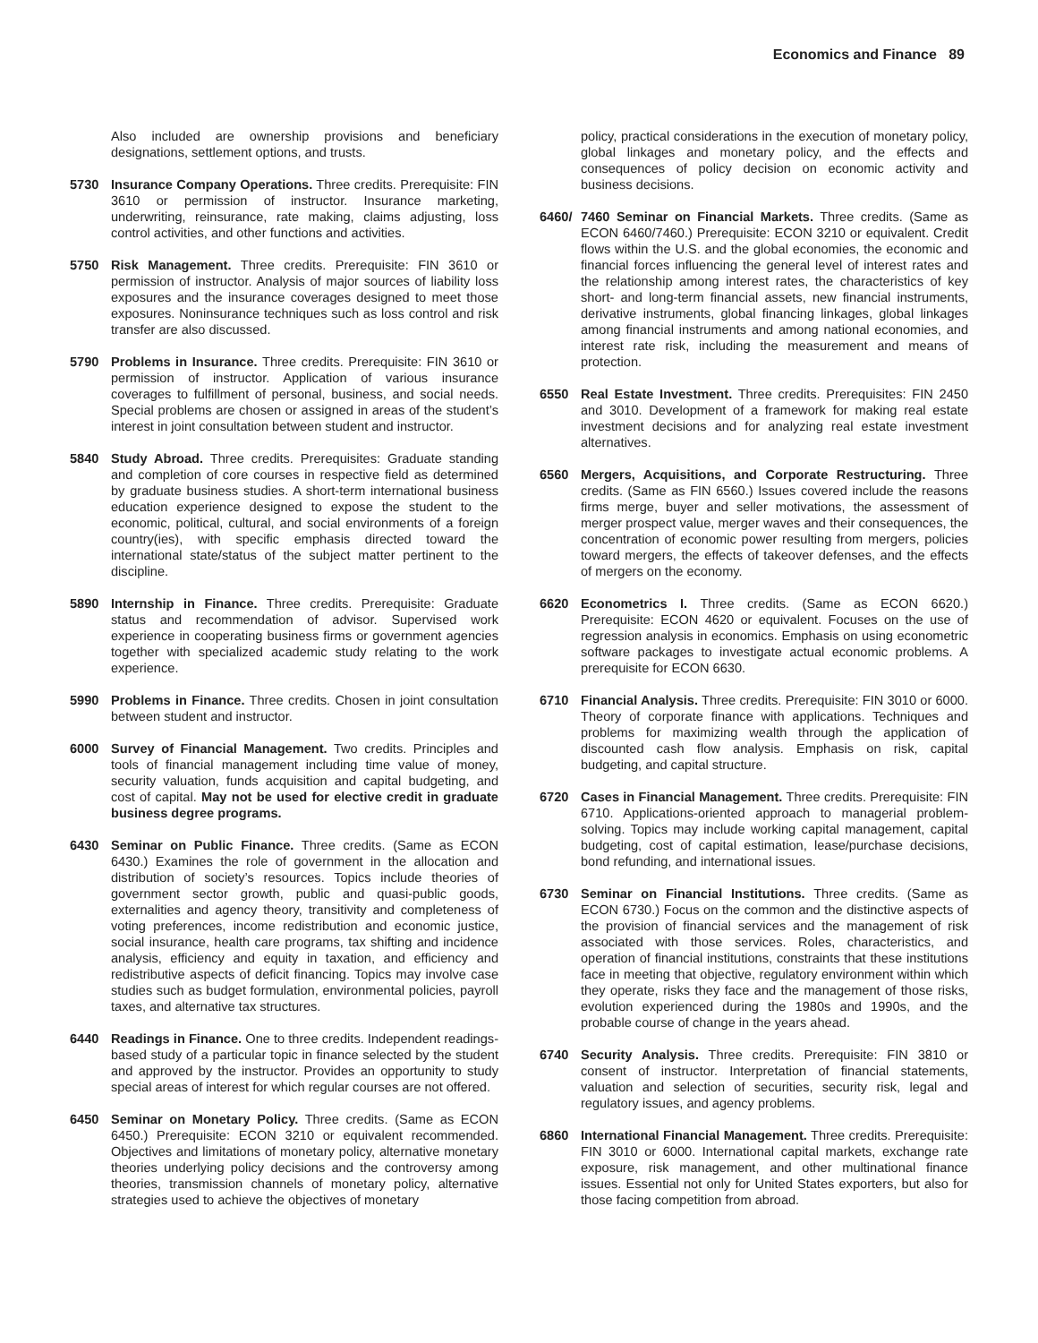Economics and Finance 89
Also included are ownership provisions and beneficiary designations, settlement options, and trusts.
5730 Insurance Company Operations. Three credits. Prerequisite: FIN 3610 or permission of instructor. Insurance marketing, underwriting, reinsurance, rate making, claims adjusting, loss control activities, and other functions and activities.
5750 Risk Management. Three credits. Prerequisite: FIN 3610 or permission of instructor. Analysis of major sources of liability loss exposures and the insurance coverages designed to meet those exposures. Noninsurance techniques such as loss control and risk transfer are also discussed.
5790 Problems in Insurance. Three credits. Prerequisite: FIN 3610 or permission of instructor. Application of various insurance coverages to fulfillment of personal, business, and social needs. Special problems are chosen or assigned in areas of the student’s interest in joint consultation between student and instructor.
5840 Study Abroad. Three credits. Prerequisites: Graduate standing and completion of core courses in respective field as determined by graduate business studies. A short-term international business education experience designed to expose the student to the economic, political, cultural, and social environments of a foreign country(ies), with specific emphasis directed toward the international state/status of the subject matter pertinent to the discipline.
5890 Internship in Finance. Three credits. Prerequisite: Graduate status and recommendation of advisor. Supervised work experience in cooperating business firms or government agencies together with specialized academic study relating to the work experience.
5990 Problems in Finance. Three credits. Chosen in joint consultation between student and instructor.
6000 Survey of Financial Management. Two credits. Principles and tools of financial management including time value of money, security valuation, funds acquisition and capital budgeting, and cost of capital. May not be used for elective credit in graduate business degree programs.
6430 Seminar on Public Finance. Three credits. (Same as ECON 6430.) Examines the role of government in the allocation and distribution of society’s resources. Topics include theories of government sector growth, public and quasi-public goods, externalities and agency theory, transitivity and completeness of voting preferences, income redistribution and economic justice, social insurance, health care programs, tax shifting and incidence analysis, efficiency and equity in taxation, and efficiency and redistributive aspects of deficit financing. Topics may involve case studies such as budget formulation, environmental policies, payroll taxes, and alternative tax structures.
6440 Readings in Finance. One to three credits. Independent readings-based study of a particular topic in finance selected by the student and approved by the instructor. Provides an opportunity to study special areas of interest for which regular courses are not offered.
6450 Seminar on Monetary Policy. Three credits. (Same as ECON 6450.) Prerequisite: ECON 3210 or equivalent recommended. Objectives and limitations of monetary policy, alternative monetary theories underlying policy decisions and the controversy among theories, transmission channels of monetary policy, alternative strategies used to achieve the objectives of monetary
policy, practical considerations in the execution of monetary policy, global linkages and monetary policy, and the effects and consequences of policy decision on economic activity and business decisions.
6460/ 7460 Seminar on Financial Markets. Three credits. (Same as ECON 6460/7460.) Prerequisite: ECON 3210 or equivalent. Credit flows within the U.S. and the global economies, the economic and financial forces influencing the general level of interest rates and the relationship among interest rates, the characteristics of key short- and long-term financial assets, new financial instruments, derivative instruments, global financing linkages, global linkages among financial instruments and among national economies, and interest rate risk, including the measurement and means of protection.
6550 Real Estate Investment. Three credits. Prerequisites: FIN 2450 and 3010. Development of a framework for making real estate investment decisions and for analyzing real estate investment alternatives.
6560 Mergers, Acquisitions, and Corporate Restructuring. Three credits. (Same as FIN 6560.) Issues covered include the reasons firms merge, buyer and seller motivations, the assessment of merger prospect value, merger waves and their consequences, the concentration of economic power resulting from mergers, policies toward mergers, the effects of takeover defenses, and the effects of mergers on the economy.
6620 Econometrics I. Three credits. (Same as ECON 6620.) Prerequisite: ECON 4620 or equivalent. Focuses on the use of regression analysis in economics. Emphasis on using econometric software packages to investigate actual economic problems. A prerequisite for ECON 6630.
6710 Financial Analysis. Three credits. Prerequisite: FIN 3010 or 6000. Theory of corporate finance with applications. Techniques and problems for maximizing wealth through the application of discounted cash flow analysis. Emphasis on risk, capital budgeting, and capital structure.
6720 Cases in Financial Management. Three credits. Prerequisite: FIN 6710. Applications-oriented approach to managerial problem-solving. Topics may include working capital management, capital budgeting, cost of capital estimation, lease/purchase decisions, bond refunding, and international issues.
6730 Seminar on Financial Institutions. Three credits. (Same as ECON 6730.) Focus on the common and the distinctive aspects of the provision of financial services and the management of risk associated with those services. Roles, characteristics, and operation of financial institutions, constraints that these institutions face in meeting that objective, regulatory environment within which they operate, risks they face and the management of those risks, evolution experienced during the 1980s and 1990s, and the probable course of change in the years ahead.
6740 Security Analysis. Three credits. Prerequisite: FIN 3810 or consent of instructor. Interpretation of financial statements, valuation and selection of securities, security risk, legal and regulatory issues, and agency problems.
6860 International Financial Management. Three credits. Prerequisite: FIN 3010 or 6000. International capital markets, exchange rate exposure, risk management, and other multinational finance issues. Essential not only for United States exporters, but also for those facing competition from abroad.